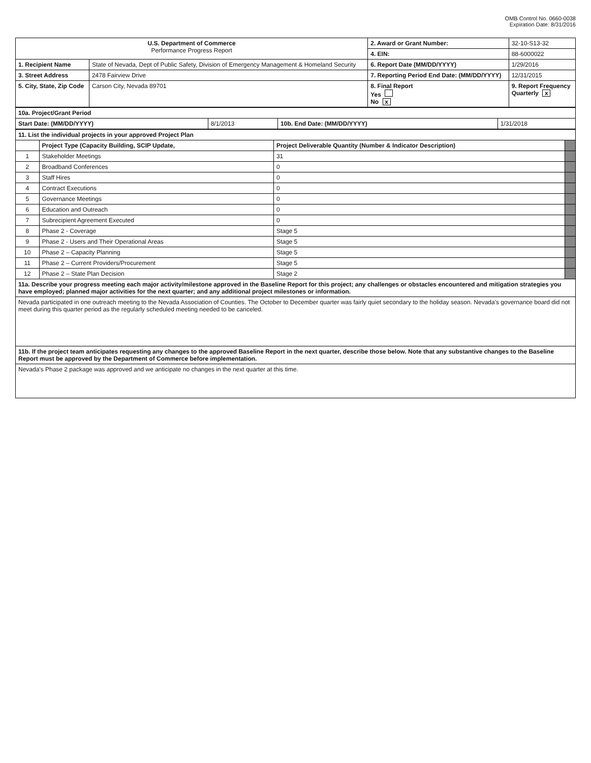OMB Control No. 0660-0038
Expiration Date: 8/31/2016
| U.S. Department of Commerce Performance Progress Report | | 2. Award or Grant Number: | 32-10-S13-32 |
| | | 4. EIN: | 88-6000022 |
| 1. Recipient Name | State of Nevada, Dept of Public Safety, Division of Emergency Management & Homeland Security | 6. Report Date (MM/DD/YYYY) | 1/29/2016 |
| 3. Street Address | 2478 Fairview Drive | 7. Reporting Period End Date: (MM/DD/YYYY) | 12/31/2015 |
| 5. City, State, Zip Code | Carson City, Nevada 89701 | 8. Final Report Yes No x | 9. Report Frequency Quarterly x |
| 10a. Project/Grant Period | | | |
| --- | --- | --- | --- |
| Start Date: (MM/DD/YYYY) | 8/1/2013 | 10b. End Date: (MM/DD/YYYY) | 1/31/2018 |
| 11. List the individual projects in your approved Project Plan | | | |
| --- | --- | --- | --- |
| | Project Type (Capacity Building, SCIP Update, | Project Deliverable Quantity (Number & Indicator Description) | |
| 1 | Stakeholder Meetings | 31 | |
| 2 | Broadband Conferences | 0 | |
| 3 | Staff Hires | 0 | |
| 4 | Contract Executions | 0 | |
| 5 | Governance Meetings | 0 | |
| 6 | Education and Outreach | 0 | |
| 7 | Subrecipient Agreement Executed | 0 | |
| 8 | Phase 2 - Coverage | Stage 5 | |
| 9 | Phase 2 - Users and Their Operational Areas | Stage 5 | |
| 10 | Phase 2 – Capacity Planning | Stage 5 | |
| 11 | Phase 2 – Current Providers/Procurement | Stage 5 | |
| 12 | Phase 2 – State Plan Decision | Stage 2 | |
| 11a. Describe your progress meeting each major activity/milestone approved in the Baseline Report for this project; any challenges or obstacles encountered and mitigation strategies you have employed; planned major activities for the next quarter; and any additional project milestones or information. | | | |
| Nevada participated in one outreach meeting to the Nevada Association of Counties. The October to December quarter was fairly quiet secondary to the holiday season. Nevada's governance board did not meet during this quarter period as the regularly scheduled meeting needed to be canceled. | | | |
| 11b. If the project team anticipates requesting any changes to the approved Baseline Report in the next quarter, describe those below. Note that any substantive changes to the Baseline Report must be approved by the Department of Commerce before implementation. | | | |
| Nevada's Phase 2 package was approved and we anticipate no changes in the next quarter at this time. | | | |